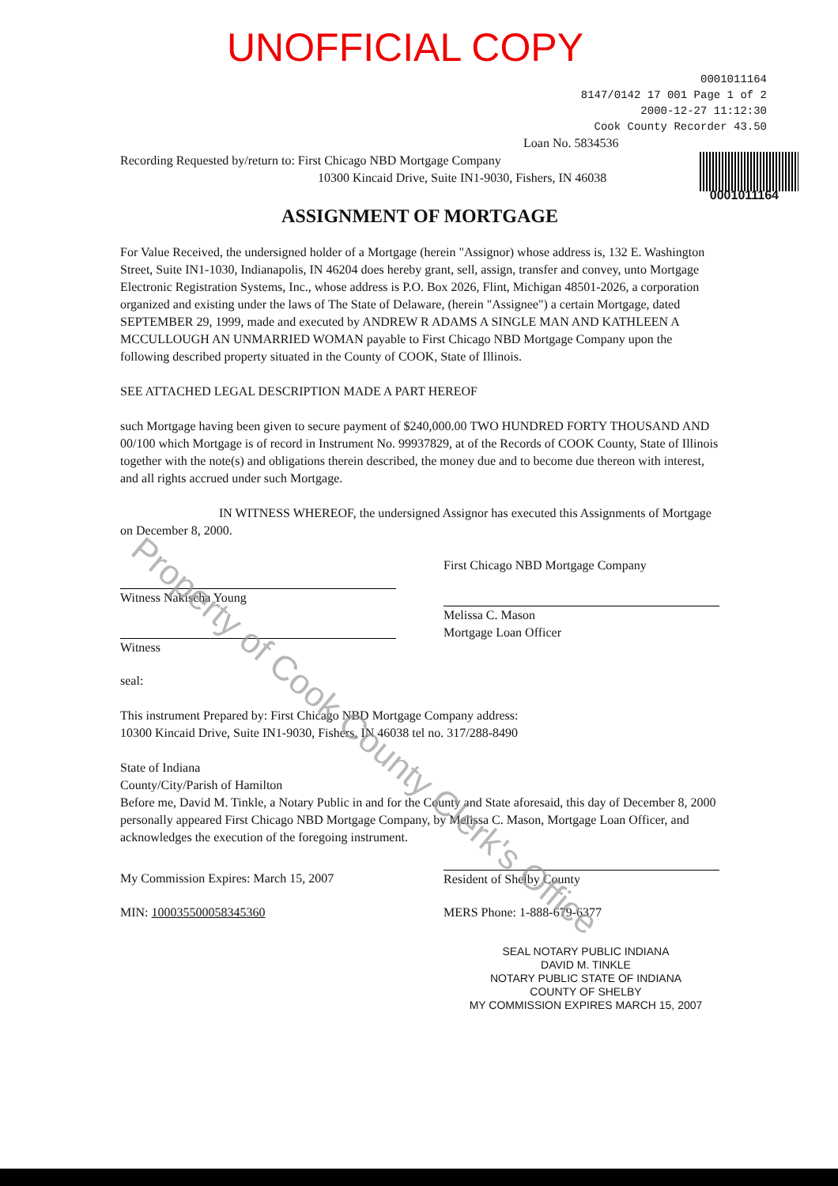UNOFFICIAL COPY
0001011164
8147/0142 17 001 Page 1 of 2
2000-12-27 11:12:30
Cook County Recorder 43.50
Loan No. 5834536
Recording Requested by/return to: First Chicago NBD Mortgage Company
10300 Kincaid Drive, Suite IN1-9030, Fishers, IN 46038
0001011164
ASSIGNMENT OF MORTGAGE
For Value Received, the undersigned holder of a Mortgage (herein "Assignor) whose address is, 132 E. Washington Street, Suite IN1-1030, Indianapolis, IN 46204 does hereby grant, sell, assign, transfer and convey, unto Mortgage Electronic Registration Systems, Inc., whose address is P.O. Box 2026, Flint, Michigan 48501-2026, a corporation organized and existing under the laws of The State of Delaware, (herein "Assignee") a certain Mortgage, dated SEPTEMBER 29, 1999, made and executed by ANDREW R ADAMS A SINGLE MAN AND KATHLEEN A MCCULLOUGH AN UNMARRIED WOMAN payable to First Chicago NBD Mortgage Company upon the following described property situated in the County of COOK, State of Illinois.
SEE ATTACHED LEGAL DESCRIPTION MADE A PART HEREOF
such Mortgage having been given to secure payment of $240,000.00 TWO HUNDRED FORTY THOUSAND AND 00/100 which Mortgage is of record in Instrument No. 99937829, at of the Records of COOK County, State of Illinois together with the note(s) and obligations therein described, the money due and to become due thereon with interest, and all rights accrued under such Mortgage.
IN WITNESS WHEREOF, the undersigned Assignor has executed this Assignments of Mortgage on December 8, 2000.
Witness Nakischa Young
Witness
First Chicago NBD Mortgage Company
Melissa C. Mason
Mortgage Loan Officer
seal:
This instrument Prepared by: First Chicago NBD Mortgage Company address:
10300 Kincaid Drive, Suite IN1-9030, Fishers, IN 46038 tel no. 317/288-8490
State of Indiana
County/City/Parish of Hamilton
Before me, David M. Tinkle, a Notary Public in and for the County and State aforesaid, this day of December 8, 2000 personally appeared First Chicago NBD Mortgage Company, by Melissa C. Mason, Mortgage Loan Officer, and acknowledges the execution of the foregoing instrument.
My Commission Expires: March 15, 2007
Resident of Shelby County
MIN: 100035500058345360 MERS Phone: 1-888-679-6377
SEAL NOTARY PUBLIC INDIANA
DAVID M. TINKLE
NOTARY PUBLIC STATE OF INDIANA
COUNTY OF SHELBY
MY COMMISSION EXPIRES MARCH 15, 2007
Property of Cook County Clerk's Office